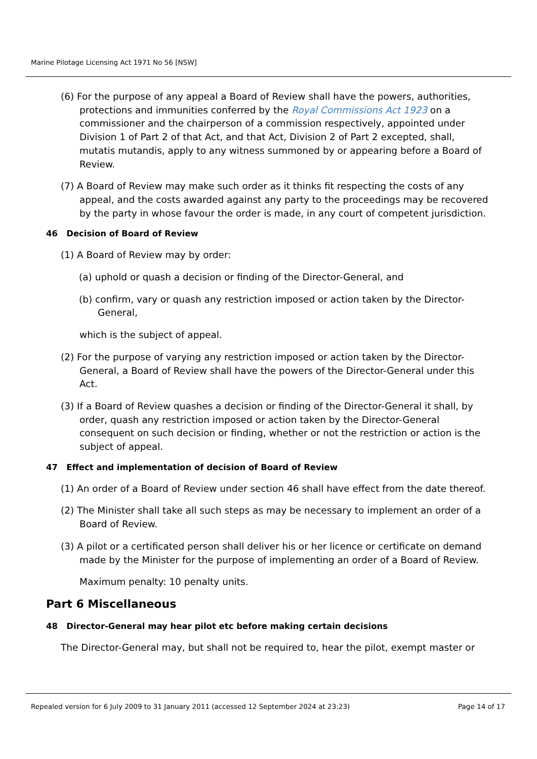Marine Pilotage Licensing Act 1971 No 56 [NSW]
(6) For the purpose of any appeal a Board of Review shall have the powers, authorities, protections and immunities conferred by the Royal Commissions Act 1923 on a commissioner and the chairperson of a commission respectively, appointed under Division 1 of Part 2 of that Act, and that Act, Division 2 of Part 2 excepted, shall, mutatis mutandis, apply to any witness summoned by or appearing before a Board of Review.
(7) A Board of Review may make such order as it thinks fit respecting the costs of any appeal, and the costs awarded against any party to the proceedings may be recovered by the party in whose favour the order is made, in any court of competent jurisdiction.
46 Decision of Board of Review
(1) A Board of Review may by order:
(a) uphold or quash a decision or finding of the Director-General, and
(b) confirm, vary or quash any restriction imposed or action taken by the Director-General,
which is the subject of appeal.
(2) For the purpose of varying any restriction imposed or action taken by the Director-General, a Board of Review shall have the powers of the Director-General under this Act.
(3) If a Board of Review quashes a decision or finding of the Director-General it shall, by order, quash any restriction imposed or action taken by the Director-General consequent on such decision or finding, whether or not the restriction or action is the subject of appeal.
47 Effect and implementation of decision of Board of Review
(1) An order of a Board of Review under section 46 shall have effect from the date thereof.
(2) The Minister shall take all such steps as may be necessary to implement an order of a Board of Review.
(3) A pilot or a certificated person shall deliver his or her licence or certificate on demand made by the Minister for the purpose of implementing an order of a Board of Review.
Maximum penalty: 10 penalty units.
Part 6 Miscellaneous
48 Director-General may hear pilot etc before making certain decisions
The Director-General may, but shall not be required to, hear the pilot, exempt master or
Repealed version for 6 July 2009 to 31 January 2011 (accessed 12 September 2024 at 23:23) Page 14 of 17